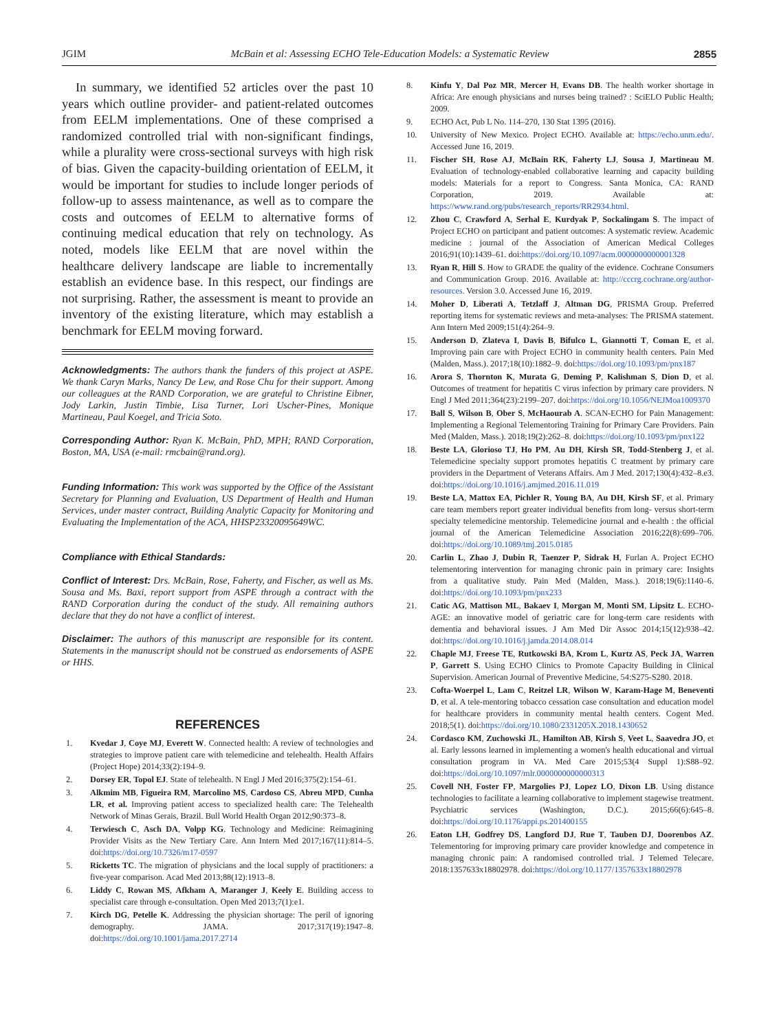JGIM McBain et al: Assessing ECHO Tele-Education Models: a Systematic Review 2855
In summary, we identified 52 articles over the past 10 years which outline provider- and patient-related outcomes from EELM implementations. One of these comprised a randomized controlled trial with non-significant findings, while a plurality were cross-sectional surveys with high risk of bias. Given the capacity-building orientation of EELM, it would be important for studies to include longer periods of follow-up to assess maintenance, as well as to compare the costs and outcomes of EELM to alternative forms of continuing medical education that rely on technology. As noted, models like EELM that are novel within the healthcare delivery landscape are liable to incrementally establish an evidence base. In this respect, our findings are not surprising. Rather, the assessment is meant to provide an inventory of the existing literature, which may establish a benchmark for EELM moving forward.
Acknowledgments: The authors thank the funders of this project at ASPE. We thank Caryn Marks, Nancy De Lew, and Rose Chu for their support. Among our colleagues at the RAND Corporation, we are grateful to Christine Eibner, Jody Larkin, Justin Timbie, Lisa Turner, Lori Uscher-Pines, Monique Martineau, Paul Koegel, and Tricia Soto.
Corresponding Author: Ryan K. McBain, PhD, MPH; RAND Corporation, Boston, MA, USA (e-mail: rmcbain@rand.org).
Funding Information: This work was supported by the Office of the Assistant Secretary for Planning and Evaluation, US Department of Health and Human Services, under master contract, Building Analytic Capacity for Monitoring and Evaluating the Implementation of the ACA, HHSP23320095649WC.
Compliance with Ethical Standards:
Conflict of Interest: Drs. McBain, Rose, Faherty, and Fischer, as well as Ms. Sousa and Ms. Baxi, report support from ASPE through a contract with the RAND Corporation during the conduct of the study. All remaining authors declare that they do not have a conflict of interest.
Disclaimer: The authors of this manuscript are responsible for its content. Statements in the manuscript should not be construed as endorsements of ASPE or HHS.
REFERENCES
1. Kvedar J, Coye MJ, Everett W. Connected health: A review of technologies and strategies to improve patient care with telemedicine and telehealth. Health Affairs (Project Hope) 2014;33(2):194–9.
2. Dorsey ER, Topol EJ. State of telehealth. N Engl J Med 2016;375(2):154–61.
3. Alkmim MB, Figueira RM, Marcolino MS, Cardoso CS, Abreu MPD, Cunha LR, et al. Improving patient access to specialized health care: The Telehealth Network of Minas Gerais, Brazil. Bull World Health Organ 2012;90:373–8.
4. Terwiesch C, Asch DA, Volpp KG. Technology and Medicine: Reimagining Provider Visits as the New Tertiary Care. Ann Intern Med 2017;167(11):814–5. doi:https://doi.org/10.7326/m17-0597
5. Ricketts TC. The migration of physicians and the local supply of practitioners: a five-year comparison. Acad Med 2013;88(12):1913–8.
6. Liddy C, Rowan MS, Afkham A, Maranger J, Keely E. Building access to specialist care through e-consultation. Open Med 2013;7(1):e1.
7. Kirch DG, Petelle K. Addressing the physician shortage: The peril of ignoring demography. JAMA. 2017;317(19):1947–8. doi:https://doi.org/10.1001/jama.2017.2714
8. Kinfu Y, Dal Poz MR, Mercer H, Evans DB. The health worker shortage in Africa: Are enough physicians and nurses being trained? : SciELO Public Health; 2009.
9. ECHO Act, Pub L No. 114–270, 130 Stat 1395 (2016).
10. University of New Mexico. Project ECHO. Available at: https://echo.unm.edu/. Accessed June 16, 2019.
11. Fischer SH, Rose AJ, McBain RK, Faherty LJ, Sousa J, Martineau M. Evaluation of technology-enabled collaborative learning and capacity building models: Materials for a report to Congress. Santa Monica, CA: RAND Corporation, 2019. Available at: https://www.rand.org/pubs/research_reports/RR2934.html.
12. Zhou C, Crawford A, Serhal E, Kurdyak P, Sockalingam S. The impact of Project ECHO on participant and patient outcomes: A systematic review. Academic medicine : journal of the Association of American Medical Colleges 2016;91(10):1439–61. doi:https://doi.org/10.1097/acm.0000000000001328
13. Ryan R, Hill S. How to GRADE the quality of the evidence. Cochrane Consumers and Communication Group. 2016. Available at: http://cccrg.cochrane.org/author-resources. Version 3.0. Accessed June 16, 2019.
14. Moher D, Liberati A, Tetzlaff J, Altman DG, PRISMA Group. Preferred reporting items for systematic reviews and meta-analyses: The PRISMA statement. Ann Intern Med 2009;151(4):264–9.
15. Anderson D, Zlateva I, Davis B, Bifulco L, Giannotti T, Coman E, et al. Improving pain care with Project ECHO in community health centers. Pain Med (Malden, Mass.). 2017;18(10):1882–9. doi:https://doi.org/10.1093/pm/pnx187
16. Arora S, Thornton K, Murata G, Deming P, Kalishman S, Dion D, et al. Outcomes of treatment for hepatitis C virus infection by primary care providers. N Engl J Med 2011;364(23):2199–207. doi:https://doi.org/10.1056/NEJMoa1009370
17. Ball S, Wilson B, Ober S, McHaourab A. SCAN-ECHO for Pain Management: Implementing a Regional Telementoring Training for Primary Care Providers. Pain Med (Malden, Mass.). 2018;19(2):262–8. doi:https://doi.org/10.1093/pm/pnx122
18. Beste LA, Glorioso TJ, Ho PM, Au DH, Kirsh SR, Todd-Stenberg J, et al. Telemedicine specialty support promotes hepatitis C treatment by primary care providers in the Department of Veterans Affairs. Am J Med. 2017;130(4):432–8.e3. doi:https://doi.org/10.1016/j.amjmed.2016.11.019
19. Beste LA, Mattox EA, Pichler R, Young BA, Au DH, Kirsh SF, et al. Primary care team members report greater individual benefits from long- versus short-term specialty telemedicine mentorship. Telemedicine journal and e-health : the official journal of the American Telemedicine Association 2016;22(8):699–706. doi:https://doi.org/10.1089/tmj.2015.0185
20. Carlin L, Zhao J, Dubin R, Taenzer P, Sidrak H, Furlan A. Project ECHO telementoring intervention for managing chronic pain in primary care: Insights from a qualitative study. Pain Med (Malden, Mass.). 2018;19(6):1140–6. doi:https://doi.org/10.1093/pm/pnx233
21. Catic AG, Mattison ML, Bakaev I, Morgan M, Monti SM, Lipsitz L. ECHO-AGE: an innovative model of geriatric care for long-term care residents with dementia and behavioral issues. J Am Med Dir Assoc 2014;15(12):938–42. doi:https://doi.org/10.1016/j.jamda.2014.08.014
22. Chaple MJ, Freese TE, Rutkowski BA, Krom L, Kurtz AS, Peck JA, Warren P, Garrett S. Using ECHO Clinics to Promote Capacity Building in Clinical Supervision. American Journal of Preventive Medicine, 54:S275-S280. 2018.
23. Cofta-Woerpel L, Lam C, Reitzel LR, Wilson W, Karam-Hage M, Beneventi D, et al. A tele-mentoring tobacco cessation case consultation and education model for healthcare providers in community mental health centers. Cogent Med. 2018;5(1). doi:https://doi.org/10.1080/2331205X.2018.1430652
24. Cordasco KM, Zuchowski JL, Hamilton AB, Kirsh S, Veet L, Saavedra JO, et al. Early lessons learned in implementing a women's health educational and virtual consultation program in VA. Med Care 2015;53(4 Suppl 1):S88–92. doi:https://doi.org/10.1097/mlr.0000000000000313
25. Covell NH, Foster FP, Margolies PJ, Lopez LO, Dixon LB. Using distance technologies to facilitate a learning collaborative to implement stagewise treatment. Psychiatric services (Washington, D.C.). 2015;66(6):645–8. doi:https://doi.org/10.1176/appi.ps.201400155
26. Eaton LH, Godfrey DS, Langford DJ, Rue T, Tauben DJ, Doorenbos AZ. Telementoring for improving primary care provider knowledge and competence in managing chronic pain: A randomised controlled trial. J Telemed Telecare. 2018:1357633x18802978. doi:https://doi.org/10.1177/1357633x18802978